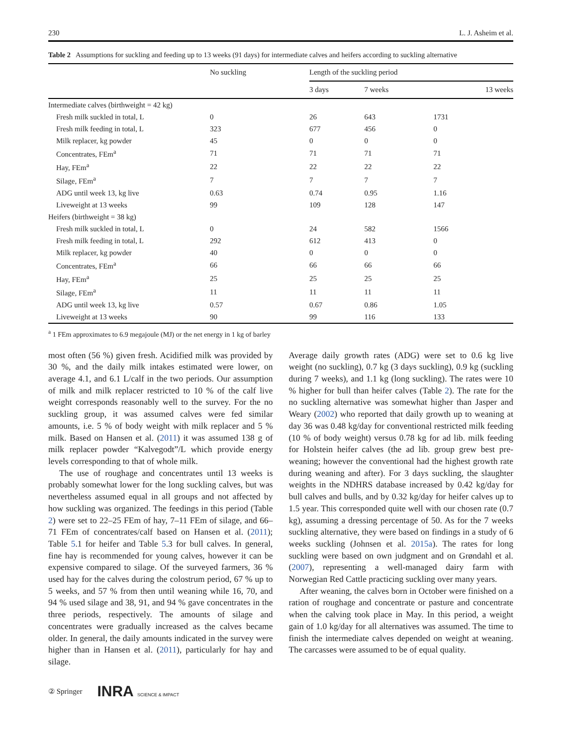230 L. J. Asheim et al.
Table 2 Assumptions for suckling and feeding up to 13 weeks (91 days) for intermediate calves and heifers according to suckling alternative
| | No suckling | Length of the suckling period | | |
| --- | --- | --- | --- | --- |
| | | 3 days | 7 weeks | 13 weeks |
| Intermediate calves (birthweight = 42 kg) | | | | |
| Fresh milk suckled in total, L | 0 | 26 | 643 | 1731 |
| Fresh milk feeding in total, L | 323 | 677 | 456 | 0 |
| Milk replacer, kg powder | 45 | 0 | 0 | 0 |
| Concentrates, FEm<sup>a</sup> | 71 | 71 | 71 | 71 |
| Hay, FEm<sup>a</sup> | 22 | 22 | 22 | 22 |
| Silage, FEm<sup>a</sup> | 7 | 7 | 7 | 7 |
| ADG until week 13, kg live | 0.63 | 0.74 | 0.95 | 1.16 |
| Liveweight at 13 weeks | 99 | 109 | 128 | 147 |
| Heifers (birthweight = 38 kg) | | | | |
| Fresh milk suckled in total, L | 0 | 24 | 582 | 1566 |
| Fresh milk feeding in total, L | 292 | 612 | 413 | 0 |
| Milk replacer, kg powder | 40 | 0 | 0 | 0 |
| Concentrates, FEm<sup>a</sup> | 66 | 66 | 66 | 66 |
| Hay, FEm<sup>a</sup> | 25 | 25 | 25 | 25 |
| Silage, FEm<sup>a</sup> | 11 | 11 | 11 | 11 |
| ADG until week 13, kg live | 0.57 | 0.67 | 0.86 | 1.05 |
| Liveweight at 13 weeks | 90 | 99 | 116 | 133 |
<sup>a</sup> 1 FEm approximates to 6.9 megajoule (MJ) or the net energy in 1 kg of barley
most often (56 %) given fresh. Acidified milk was provided by 30 %, and the daily milk intakes estimated were lower, on average 4.1, and 6.1 L/calf in the two periods. Our assumption of milk and milk replacer restricted to 10 % of the calf live weight corresponds reasonably well to the survey. For the no suckling group, it was assumed calves were fed similar amounts, i.e. 5 % of body weight with milk replacer and 5 % milk. Based on Hansen et al. (2011) it was assumed 138 g of milk replacer powder “Kalvegodt”/L which provide energy levels corresponding to that of whole milk.
The use of roughage and concentrates until 13 weeks is probably somewhat lower for the long suckling calves, but was nevertheless assumed equal in all groups and not affected by how suckling was organized. The feedings in this period (Table 2) were set to 22–25 FEm of hay, 7–11 FEm of silage, and 66–71 FEm of concentrates/calf based on Hansen et al. (2011); Table 5.1 for heifer and Table 5.3 for bull calves. In general, fine hay is recommended for young calves, however it can be expensive compared to silage. Of the surveyed farmers, 36 % used hay for the calves during the colostrum period, 67 % up to 5 weeks, and 57 % from then until weaning while 16, 70, and 94 % used silage and 38, 91, and 94 % gave concentrates in the three periods, respectively. The amounts of silage and concentrates were gradually increased as the calves became older. In general, the daily amounts indicated in the survey were higher than in Hansen et al. (2011), particularly for hay and silage.
Average daily growth rates (ADG) were set to 0.6 kg live weight (no suckling), 0.7 kg (3 days suckling), 0.9 kg (suckling during 7 weeks), and 1.1 kg (long suckling). The rates were 10 % higher for bull than heifer calves (Table 2). The rate for the no suckling alternative was somewhat higher than Jasper and Weary (2002) who reported that daily growth up to weaning at day 36 was 0.48 kg/day for conventional restricted milk feeding (10 % of body weight) versus 0.78 kg for ad lib. milk feeding for Holstein heifer calves (the ad lib. group grew best pre-weaning; however the conventional had the highest growth rate during weaning and after). For 3 days suckling, the slaughter weights in the NDHRS database increased by 0.42 kg/day for bull calves and bulls, and by 0.32 kg/day for heifer calves up to 1.5 year. This corresponded quite well with our chosen rate (0.7 kg), assuming a dressing percentage of 50. As for the 7 weeks suckling alternative, they were based on findings in a study of 6 weeks suckling (Johnsen et al. 2015a). The rates for long suckling were based on own judgment and on Grøndahl et al. (2007), representing a well-managed dairy farm with Norwegian Red Cattle practicing suckling over many years.
After weaning, the calves born in October were finished on a ration of roughage and concentrate or pasture and concentrate when the calving took place in May. In this period, a weight gain of 1.0 kg/day for all alternatives was assumed. The time to finish the intermediate calves depended on weight at weaning. The carcasses were assumed to be of equal quality.
② Springer INRA SCIENCE & IMPACT